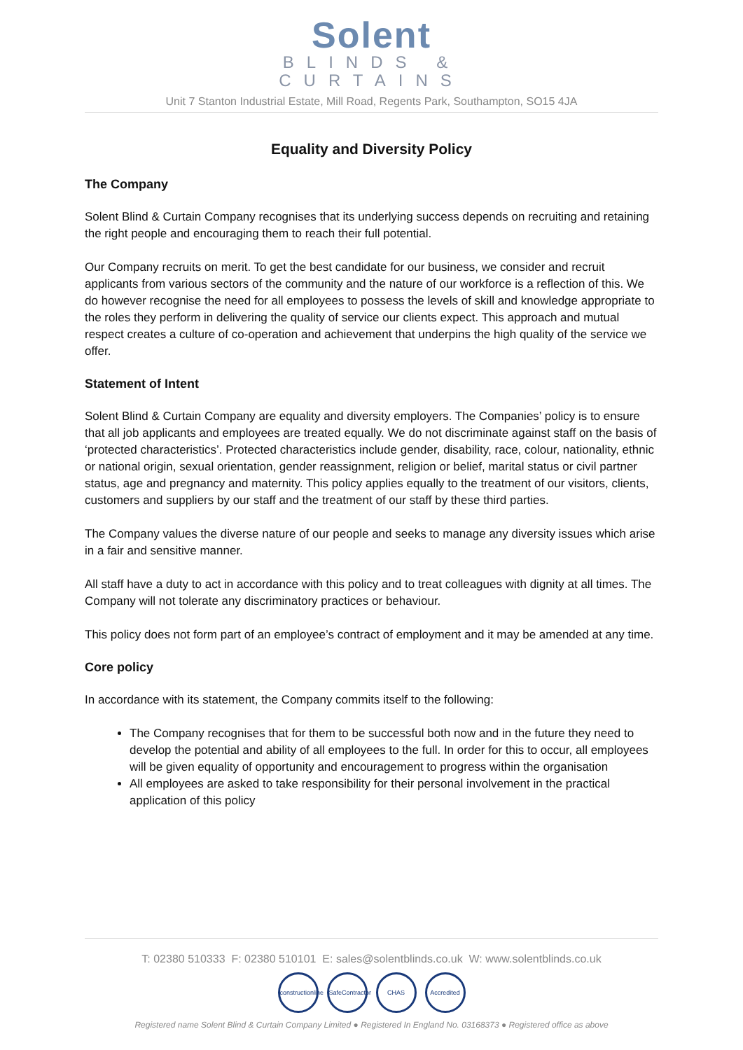Solent
BLINDS &
CURTAINS
Unit 7 Stanton Industrial Estate, Mill Road, Regents Park, Southampton, SO15 4JA
Equality and Diversity Policy
The Company
Solent Blind & Curtain Company recognises that its underlying success depends on recruiting and retaining the right people and encouraging them to reach their full potential.
Our Company recruits on merit. To get the best candidate for our business, we consider and recruit applicants from various sectors of the community and the nature of our workforce is a reflection of this. We do however recognise the need for all employees to possess the levels of skill and knowledge appropriate to the roles they perform in delivering the quality of service our clients expect. This approach and mutual respect creates a culture of co-operation and achievement that underpins the high quality of the service we offer.
Statement of Intent
Solent Blind & Curtain Company are equality and diversity employers. The Companies’ policy is to ensure that all job applicants and employees are treated equally. We do not discriminate against staff on the basis of ‘protected characteristics’. Protected characteristics include gender, disability, race, colour, nationality, ethnic or national origin, sexual orientation, gender reassignment, religion or belief, marital status or civil partner status, age and pregnancy and maternity. This policy applies equally to the treatment of our visitors, clients, customers and suppliers by our staff and the treatment of our staff by these third parties.
The Company values the diverse nature of our people and seeks to manage any diversity issues which arise in a fair and sensitive manner.
All staff have a duty to act in accordance with this policy and to treat colleagues with dignity at all times. The Company will not tolerate any discriminatory practices or behaviour.
This policy does not form part of an employee’s contract of employment and it may be amended at any time.
Core policy
In accordance with its statement, the Company commits itself to the following:
The Company recognises that for them to be successful both now and in the future they need to develop the potential and ability of all employees to the full. In order for this to occur, all employees will be given equality of opportunity and encouragement to progress within the organisation
All employees are asked to take responsibility for their personal involvement in the practical application of this policy
T: 02380 510333 F: 02380 510101 E: sales@solentblinds.co.uk W: www.solentblinds.co.uk
constructionline SafeContractor CHAS Accredited
Registered name Solent Blind & Curtain Company Limited ● Registered In England No. 03168373 ● Registered office as above